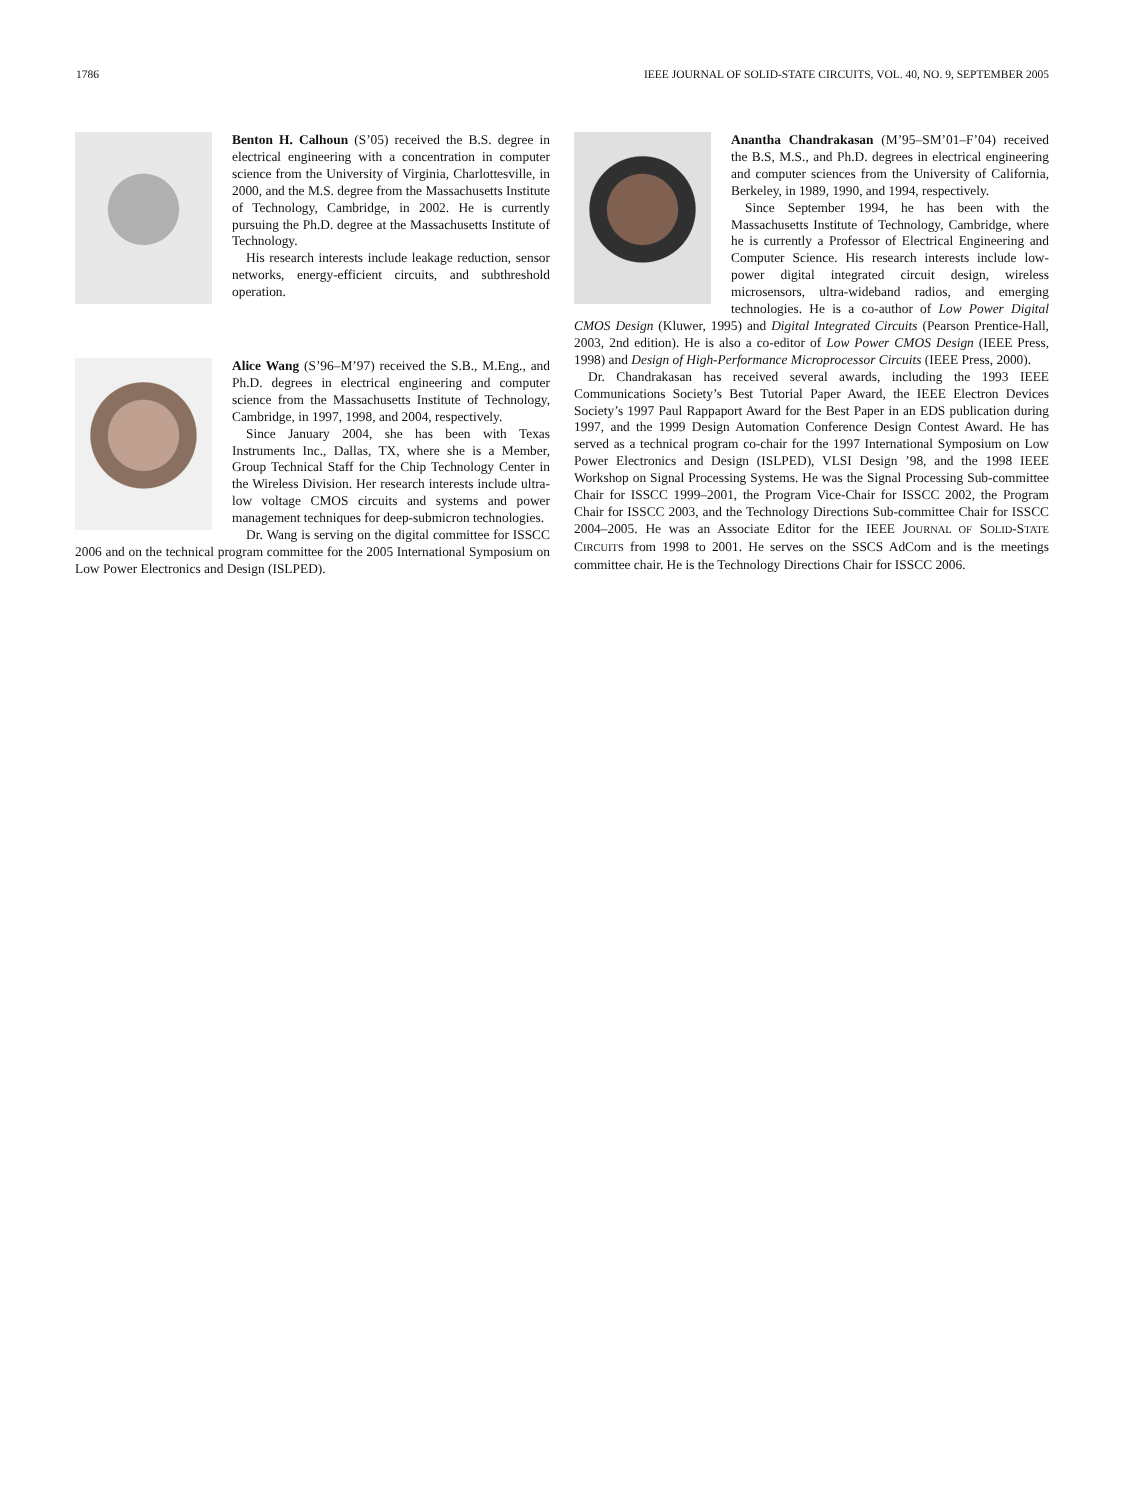1786 IEEE JOURNAL OF SOLID-STATE CIRCUITS, VOL. 40, NO. 9, SEPTEMBER 2005
Benton H. Calhoun (S’05) received the B.S. degree in electrical engineering with a concentration in computer science from the University of Virginia, Charlottesville, in 2000, and the M.S. degree from the Massachusetts Institute of Technology, Cambridge, in 2002. He is currently pursuing the Ph.D. degree at the Massachusetts Institute of Technology.
His research interests include leakage reduction, sensor networks, energy-efficient circuits, and subthreshold operation.
Alice Wang (S’96–M’97) received the S.B., M.Eng., and Ph.D. degrees in electrical engineering and computer science from the Massachusetts Institute of Technology, Cambridge, in 1997, 1998, and 2004, respectively.
Since January 2004, she has been with Texas Instruments Inc., Dallas, TX, where she is a Member, Group Technical Staff for the Chip Technology Center in the Wireless Division. Her research interests include ultra-low voltage CMOS circuits and systems and power management techniques for deep-submicron technologies.
Dr. Wang is serving on the digital committee for ISSCC 2006 and on the technical program committee for the 2005 International Symposium on Low Power Electronics and Design (ISLPED).
Anantha Chandrakasan (M’95–SM’01–F’04) received the B.S, M.S., and Ph.D. degrees in electrical engineering and computer sciences from the University of California, Berkeley, in 1989, 1990, and 1994, respectively.
Since September 1994, he has been with the Massachusetts Institute of Technology, Cambridge, where he is currently a Professor of Electrical Engineering and Computer Science. His research interests include low-power digital integrated circuit design, wireless microsensors, ultra-wideband radios, and emerging technologies. He is a co-author of Low Power Digital CMOS Design (Kluwer, 1995) and Digital Integrated Circuits (Pearson Prentice-Hall, 2003, 2nd edition). He is also a co-editor of Low Power CMOS Design (IEEE Press, 1998) and Design of High-Performance Microprocessor Circuits (IEEE Press, 2000).
Dr. Chandrakasan has received several awards, including the 1993 IEEE Communications Society’s Best Tutorial Paper Award, the IEEE Electron Devices Society’s 1997 Paul Rappaport Award for the Best Paper in an EDS publication during 1997, and the 1999 Design Automation Conference Design Contest Award. He has served as a technical program co-chair for the 1997 International Symposium on Low Power Electronics and Design (ISLPED), VLSI Design ’98, and the 1998 IEEE Workshop on Signal Processing Systems. He was the Signal Processing Sub-committee Chair for ISSCC 1999–2001, the Program Vice-Chair for ISSCC 2002, the Program Chair for ISSCC 2003, and the Technology Directions Sub-committee Chair for ISSCC 2004–2005. He was an Associate Editor for the IEEE JOURNAL OF SOLID-STATE CIRCUITS from 1998 to 2001. He serves on the SSCS AdCom and is the meetings committee chair. He is the Technology Directions Chair for ISSCC 2006.